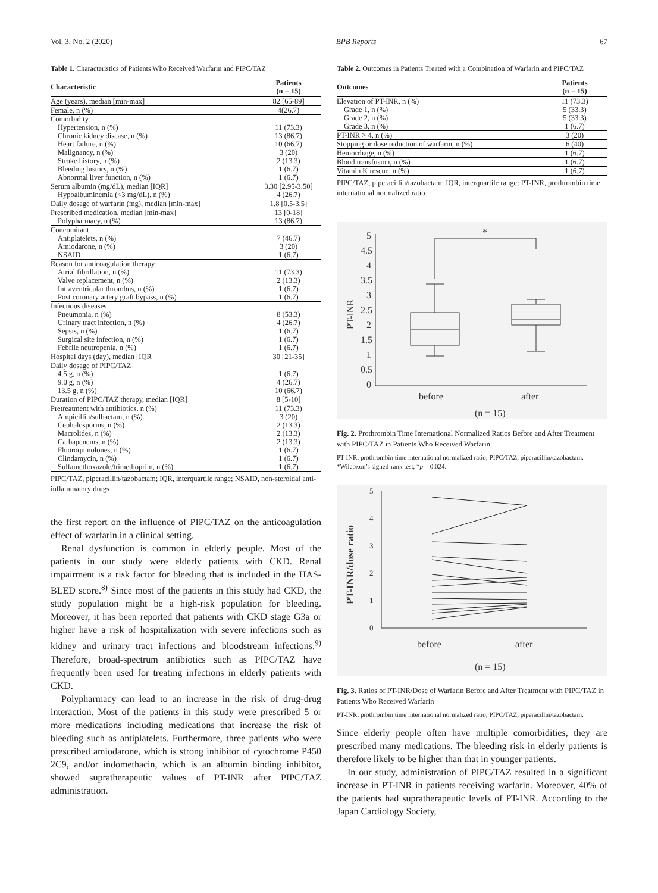Vol. 3, No. 2 (2020) BPB Reports 67
Table 1. Characteristics of Patients Who Received Warfarin and PIPC/TAZ
| Characteristic | Patients (n = 15) |
| --- | --- |
| Age (years), median [min-max] | 82 [65-89] |
| Female, n (%) | 4(26.7) |
| Comorbidity | |
| Hypertension, n (%) | 11 (73.3) |
| Chronic kidney disease, n (%) | 13 (86.7) |
| Heart failure, n (%) | 10 (66.7) |
| Malignancy, n (%) | 3 (20) |
| Stroke history, n (%) | 2 (13.3) |
| Bleeding history, n (%) | 1 (6.7) |
| Abnormal liver function, n (%) | 1 (6.7) |
| Serum albumin (mg/dL), median [IQR] | 3.30 [2.95-3.50] |
| Hypoalbuminemia (<3 mg/dL), n (%) | 4 (26.7) |
| Daily dosage of warfarin (mg), median [min-max] | 1.8 [0.5-3.5] |
| Prescribed medication, median [min-max] | 13 [0-18] |
| Polypharmacy, n (%) | 13 (86.7) |
| Concomitant | |
| Antiplatelets, n (%) | 7 (46.7) |
| Amiodarone, n (%) | 3 (20) |
| NSAID | 1 (6.7) |
| Reason for anticoagulation therapy | |
| Atrial fibrillation, n (%) | 11 (73.3) |
| Valve replacement, n (%) | 2 (13.3) |
| Intraventricular thrombus, n (%) | 1 (6.7) |
| Post coronary artery graft bypass, n (%) | 1 (6.7) |
| Infectious diseases | |
| Pneumonia, n (%) | 8 (53.3) |
| Urinary tract infection, n (%) | 4 (26.7) |
| Sepsis, n (%) | 1 (6.7) |
| Surgical site infection, n (%) | 1 (6.7) |
| Febrile neutropenia, n (%) | 1 (6.7) |
| Hospital days (day), median [IQR] | 30 [21-35] |
| Daily dosage of PIPC/TAZ | |
| 4.5 g, n (%) | 1 (6.7) |
| 9.0 g, n (%) | 4 (26.7) |
| 13.5 g, n (%) | 10 (66.7) |
| Duration of PIPC/TAZ therapy, median [IQR] | 8 [5-10] |
| Pretreatment with antibiotics, n (%) | 11 (73.3) |
| Ampicillin/sulbactam, n (%) | 3 (20) |
| Cephalosporins, n (%) | 2 (13.3) |
| Macrolides, n (%) | 2 (13.3) |
| Carbapenems, n (%) | 2 (13.3) |
| Fluoroquinolones, n (%) | 1 (6.7) |
| Clindamycin, n (%) | 1 (6.7) |
| Sulfamethoxazole/trimethoprim, n (%) | 1 (6.7) |
PIPC/TAZ, piperacillin/tazobactam; IQR, interquartile range; NSAID, non-steroidal anti-inflammatory drugs
the first report on the influence of PIPC/TAZ on the anticoagulation effect of warfarin in a clinical setting.
Renal dysfunction is common in elderly people. Most of the patients in our study were elderly patients with CKD. Renal impairment is a risk factor for bleeding that is included in the HAS-BLED score.<sup>8)</sup> Since most of the patients in this study had CKD, the study population might be a high-risk population for bleeding. Moreover, it has been reported that patients with CKD stage G3a or higher have a risk of hospitalization with severe infections such as kidney and urinary tract infections and bloodstream infections.<sup>9)</sup> Therefore, broad-spectrum antibiotics such as PIPC/TAZ have frequently been used for treating infections in elderly patients with CKD.
Polypharmacy can lead to an increase in the risk of drug-drug interaction. Most of the patients in this study were prescribed 5 or more medications including medications that increase the risk of bleeding such as antiplatelets. Furthermore, three patients who were prescribed amiodarone, which is strong inhibitor of cytochrome P450 2C9, and/or indomethacin, which is an albumin binding inhibitor, showed supratherapeutic values of PT-INR after PIPC/TAZ administration.
Table 2. Outcomes in Patients Treated with a Combination of Warfarin and PIPC/TAZ
| Outcomes | Patients (n = 15) |
| --- | --- |
| Elevation of PT-INR, n (%) | 11 (73.3) |
| Grade 1, n (%) | 5 (33.3) |
| Grade 2, n (%) | 5 (33.3) |
| Grade 3, n (%) | 1 (6.7) |
| PT-INR > 4, n (%) | 3 (20) |
| Stopping or dose reduction of warfarin, n (%) | 6 (40) |
| Hemorrhage, n (%) | 1 (6.7) |
| Blood transfusion, n (%) | 1 (6.7) |
| Vitamin K rescue, n (%) | 1 (6.7) |
PIPC/TAZ, piperacillin/tazobactam; IQR, interquartile range; PT-INR, prothrombin time international normalized ratio
5
4.5
4
3.5
3
2.5
2
1.5
1
0.5
0
before
after
(n = 15)
PT-INR
*
Fig. 2. Prothrombin Time International Normalized Ratios Before and After Treatment with PIPC/TAZ in Patients Who Received Warfarin
PT-INR, prothrombin time international normalized ratio; PIPC/TAZ, piperacillin/tazobactam. *Wilcoxon’s signed-rank test, *p = 0.024.
5
4
3
2
1
0
before
after
(n = 15)
PT-INR/dose ratio
Fig. 3. Ratios of PT-INR/Dose of Warfarin Before and After Treatment with PIPC/TAZ in Patients Who Received Warfarin
PT-INR, prothrombin time international normalized ratio; PIPC/TAZ, piperacillin/tazobactam.
Since elderly people often have multiple comorbidities, they are prescribed many medications. The bleeding risk in elderly patients is therefore likely to be higher than that in younger patients.
In our study, administration of PIPC/TAZ resulted in a significant increase in PT-INR in patients receiving warfarin. Moreover, 40% of the patients had supratherapeutic levels of PT-INR. According to the Japan Cardiology Society,